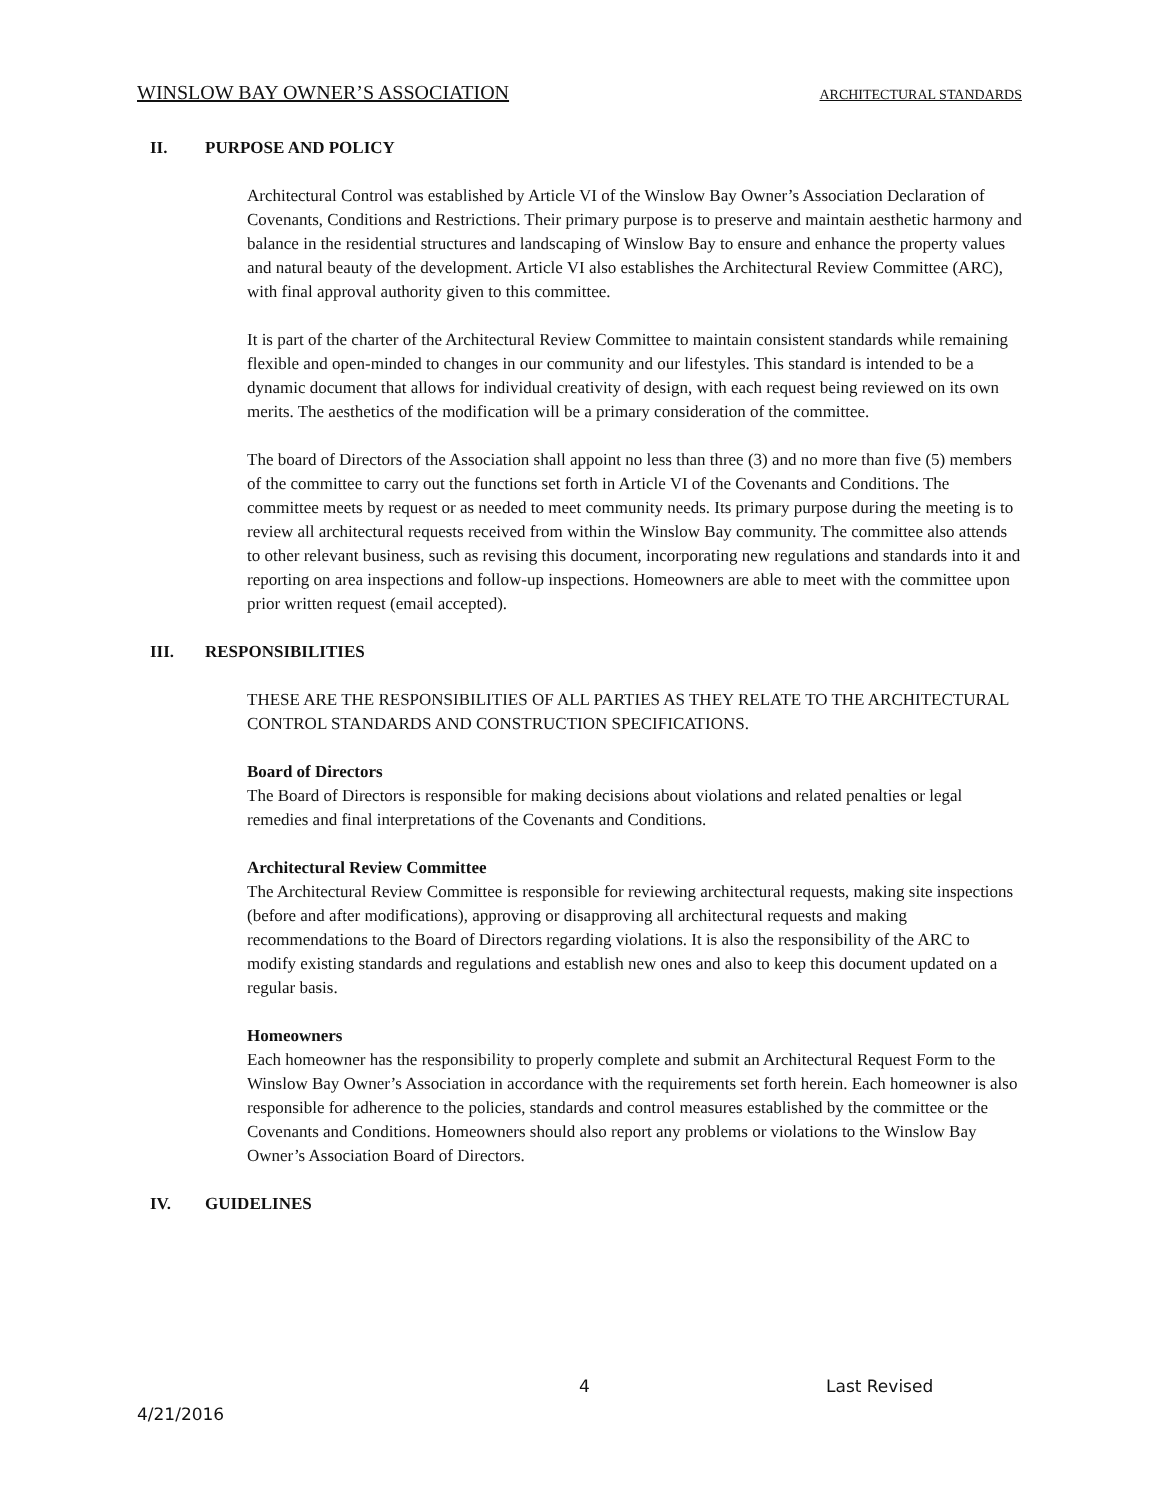WINSLOW BAY OWNER’S ASSOCIATION ARCHITECTURAL STANDARDS
II. PURPOSE AND POLICY
Architectural Control was established by Article VI of the Winslow Bay Owner’s Association Declaration of Covenants, Conditions and Restrictions. Their primary purpose is to preserve and maintain aesthetic harmony and balance in the residential structures and landscaping of Winslow Bay to ensure and enhance the property values and natural beauty of the development. Article VI also establishes the Architectural Review Committee (ARC), with final approval authority given to this committee.
It is part of the charter of the Architectural Review Committee to maintain consistent standards while remaining flexible and open-minded to changes in our community and our lifestyles. This standard is intended to be a dynamic document that allows for individual creativity of design, with each request being reviewed on its own merits. The aesthetics of the modification will be a primary consideration of the committee.
The board of Directors of the Association shall appoint no less than three (3) and no more than five (5) members of the committee to carry out the functions set forth in Article VI of the Covenants and Conditions. The committee meets by request or as needed to meet community needs. Its primary purpose during the meeting is to review all architectural requests received from within the Winslow Bay community. The committee also attends to other relevant business, such as revising this document, incorporating new regulations and standards into it and reporting on area inspections and follow-up inspections. Homeowners are able to meet with the committee upon prior written request (email accepted).
III. RESPONSIBILITIES
THESE ARE THE RESPONSIBILITIES OF ALL PARTIES AS THEY RELATE TO THE ARCHITECTURAL CONTROL STANDARDS AND CONSTRUCTION SPECIFICATIONS.
Board of Directors
The Board of Directors is responsible for making decisions about violations and related penalties or legal remedies and final interpretations of the Covenants and Conditions.
Architectural Review Committee
The Architectural Review Committee is responsible for reviewing architectural requests, making site inspections (before and after modifications), approving or disapproving all architectural requests and making recommendations to the Board of Directors regarding violations. It is also the responsibility of the ARC to modify existing standards and regulations and establish new ones and also to keep this document updated on a regular basis.
Homeowners
Each homeowner has the responsibility to properly complete and submit an Architectural Request Form to the Winslow Bay Owner’s Association in accordance with the requirements set forth herein. Each homeowner is also responsible for adherence to the policies, standards and control measures established by the committee or the Covenants and Conditions. Homeowners should also report any problems or violations to the Winslow Bay Owner’s Association Board of Directors.
IV. GUIDELINES
4 Last Revised
4/21/2016